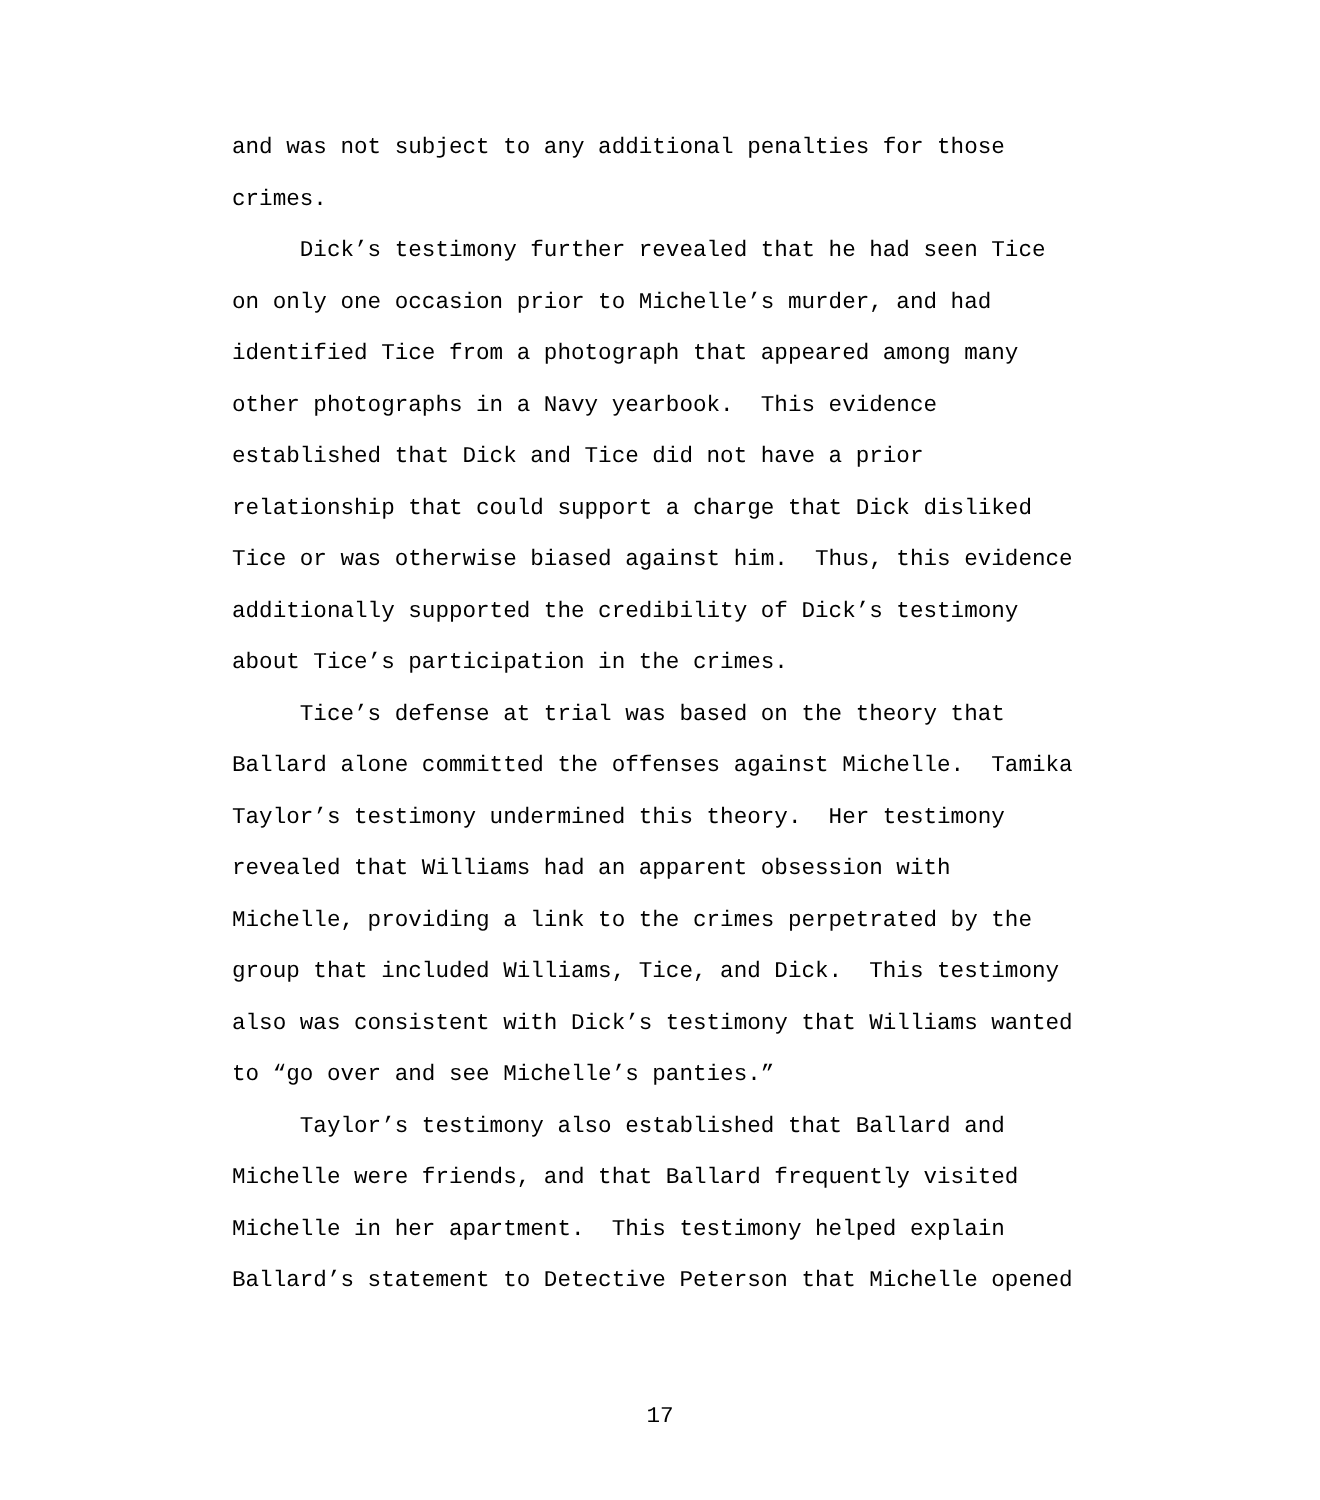and was not subject to any additional penalties for those crimes. Dick’s testimony further revealed that he had seen Tice on only one occasion prior to Michelle’s murder, and had identified Tice from a photograph that appeared among many other photographs in a Navy yearbook. This evidence established that Dick and Tice did not have a prior relationship that could support a charge that Dick disliked Tice or was otherwise biased against him. Thus, this evidence additionally supported the credibility of Dick’s testimony about Tice’s participation in the crimes. Tice’s defense at trial was based on the theory that Ballard alone committed the offenses against Michelle. Tamika Taylor’s testimony undermined this theory. Her testimony revealed that Williams had an apparent obsession with Michelle, providing a link to the crimes perpetrated by the group that included Williams, Tice, and Dick. This testimony also was consistent with Dick’s testimony that Williams wanted to “go over and see Michelle’s panties.” Taylor’s testimony also established that Ballard and Michelle were friends, and that Ballard frequently visited Michelle in her apartment. This testimony helped explain Ballard’s statement to Detective Peterson that Michelle opened
17